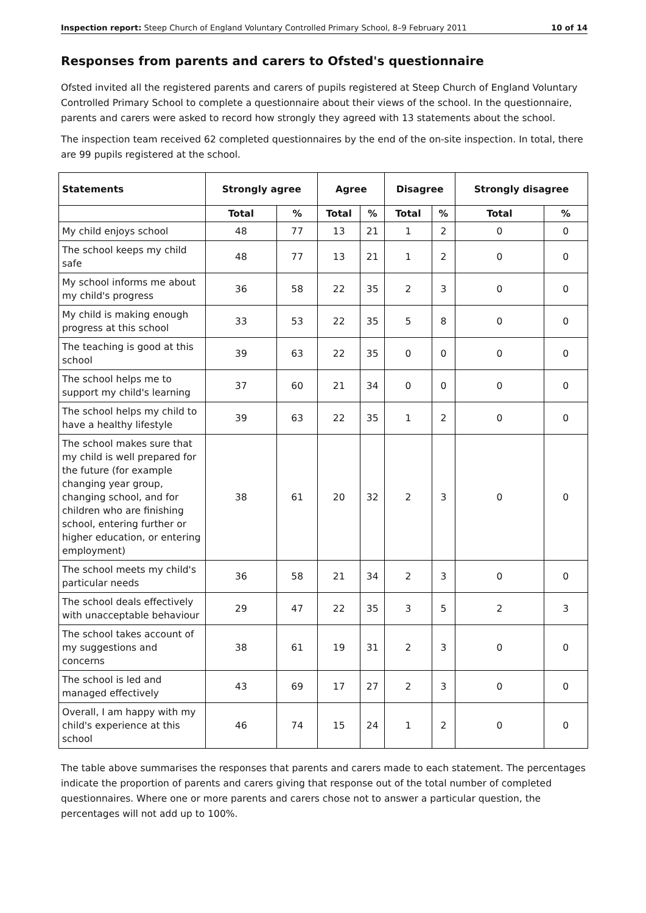Inspection report: Steep Church of England Voluntary Controlled Primary School, 8–9 February 2011 10 of 14
Responses from parents and carers to Ofsted's questionnaire
Ofsted invited all the registered parents and carers of pupils registered at Steep Church of England Voluntary Controlled Primary School to complete a questionnaire about their views of the school. In the questionnaire, parents and carers were asked to record how strongly they agreed with 13 statements about the school.
The inspection team received 62 completed questionnaires by the end of the on-site inspection. In total, there are 99 pupils registered at the school.
| Statements | Strongly agree | | Agree | | Disagree | | Strongly disagree | |
| --- | --- | --- | --- | --- | --- | --- | --- | --- |
| | Total | % | Total | % | Total | % | Total | % |
| My child enjoys school | 48 | 77 | 13 | 21 | 1 | 2 | 0 | 0 |
| The school keeps my child safe | 48 | 77 | 13 | 21 | 1 | 2 | 0 | 0 |
| My school informs me about my child's progress | 36 | 58 | 22 | 35 | 2 | 3 | 0 | 0 |
| My child is making enough progress at this school | 33 | 53 | 22 | 35 | 5 | 8 | 0 | 0 |
| The teaching is good at this school | 39 | 63 | 22 | 35 | 0 | 0 | 0 | 0 |
| The school helps me to support my child's learning | 37 | 60 | 21 | 34 | 0 | 0 | 0 | 0 |
| The school helps my child to have a healthy lifestyle | 39 | 63 | 22 | 35 | 1 | 2 | 0 | 0 |
| The school makes sure that my child is well prepared for the future (for example changing year group, changing school, and for children who are finishing school, entering further or higher education, or entering employment) | 38 | 61 | 20 | 32 | 2 | 3 | 0 | 0 |
| The school meets my child's particular needs | 36 | 58 | 21 | 34 | 2 | 3 | 0 | 0 |
| The school deals effectively with unacceptable behaviour | 29 | 47 | 22 | 35 | 3 | 5 | 2 | 3 |
| The school takes account of my suggestions and concerns | 38 | 61 | 19 | 31 | 2 | 3 | 0 | 0 |
| The school is led and managed effectively | 43 | 69 | 17 | 27 | 2 | 3 | 0 | 0 |
| Overall, I am happy with my child's experience at this school | 46 | 74 | 15 | 24 | 1 | 2 | 0 | 0 |
The table above summarises the responses that parents and carers made to each statement. The percentages indicate the proportion of parents and carers giving that response out of the total number of completed questionnaires. Where one or more parents and carers chose not to answer a particular question, the percentages will not add up to 100%.